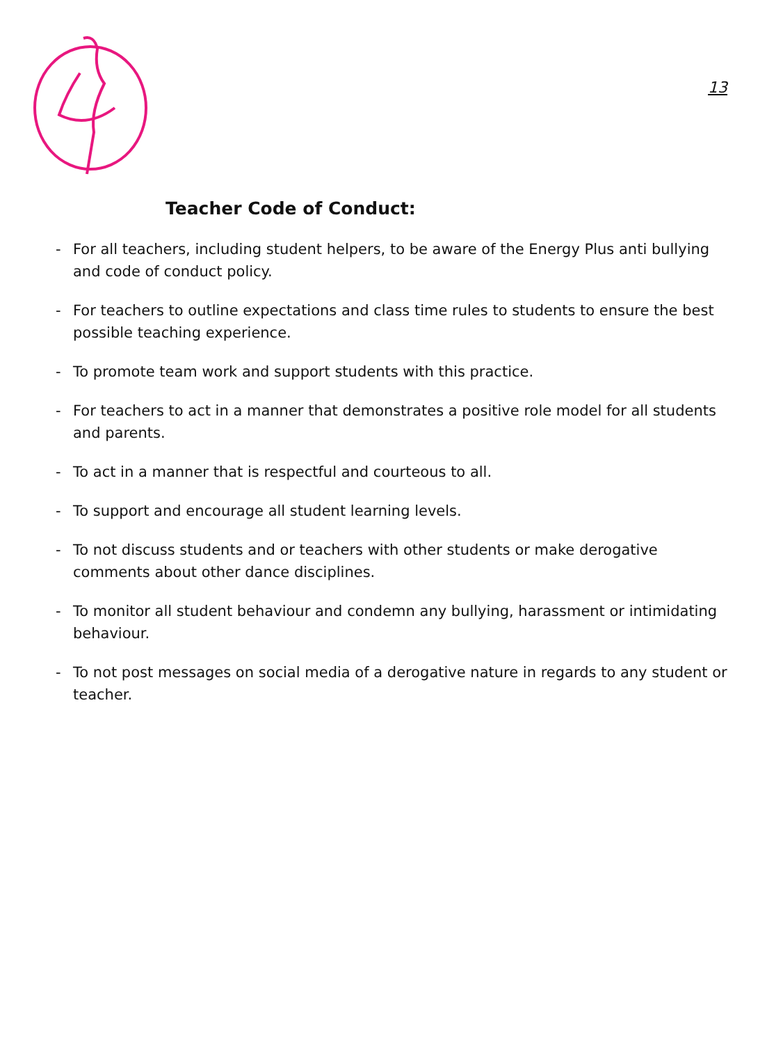13
Teacher Code of Conduct:
- For all teachers, including student helpers, to be aware of the Energy Plus anti bullying and code of conduct policy.
- For teachers to outline expectations and class time rules to students to ensure the best possible teaching experience.
- To promote team work and support students with this practice.
- For teachers to act in a manner that demonstrates a positive role model for all students and parents.
- To act in a manner that is respectful and courteous to all.
- To support and encourage all student learning levels.
- To not discuss students and or teachers with other students or make derogative comments about other dance disciplines.
- To monitor all student behaviour and condemn any bullying, harassment or intimidating behaviour.
- To not post messages on social media of a derogative nature in regards to any student or teacher.